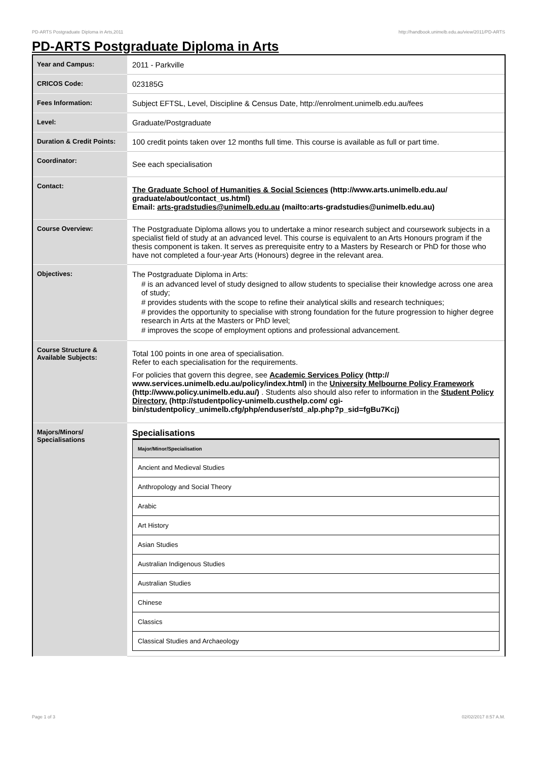PD-ARTS Postgraduate Diploma in Arts,2011 http://handbook.unimelb.edu.au/view/2011/PD-ARTS
PD-ARTS Postgraduate Diploma in Arts
| Year and Campus: | 2011 - Parkville |
| CRICOS Code: | 023185G |
| Fees Information: | Subject EFTSL, Level, Discipline & Census Date, http://enrolment.unimelb.edu.au/fees |
| Level: | Graduate/Postgraduate |
| Duration & Credit Points: | 100 credit points taken over 12 months full time. This course is available as full or part time. |
| Coordinator: | See each specialisation |
| Contact: | The Graduate School of Humanities & Social Sciences (http://www.arts.unimelb.edu.au/ graduate/about/contact_us.html) Email: arts-gradstudies@unimelb.edu.au (mailto:arts-gradstudies@unimelb.edu.au) |
| Course Overview: | The Postgraduate Diploma allows you to undertake a minor research subject and coursework subjects in a specialist field of study at an advanced level. This course is equivalent to an Arts Honours program if the thesis component is taken. It serves as prerequisite entry to a Masters by Research or PhD for those who have not completed a four-year Arts (Honours) degree in the relevant area. |
| Objectives: | The Postgraduate Diploma in Arts: # is an advanced level of study designed to allow students to specialise their knowledge across one area of study; # provides students with the scope to refine their analytical skills and research techniques; # provides the opportunity to specialise with strong foundation for the future progression to higher degree research in Arts at the Masters or PhD level; # improves the scope of employment options and professional advancement. |
| Course Structure & Available Subjects: | Total 100 points in one area of specialisation. Refer to each specialisation for the requirements. For policies that govern this degree, see Academic Services Policy (http:// www.services.unimelb.edu.au/policy/index.html) in the University Melbourne Policy Framework (http://www.policy.unimelb.edu.au/) . Students also should also refer to information in the Student Policy Directory. (http://studentpolicy-unimelb.custhelp.com/ cgi-bin/studentpolicy_unimelb.cfg/php/enduser/std_alp.php?p_sid=fgBu7Kcj) |
| Majors/Minors/ Specialisations | Specialisations / Major/Minor/Specialisation / / --- / / Ancient and Medieval Studies / / Anthropology and Social Theory / / Arabic / / Art History / / Asian Studies / / Australian Indigenous Studies / / Australian Studies / / Chinese / / Classics / / Classical Studies and Archaeology / |
Page 1 of 3 02/02/2017 8:57 A.M.